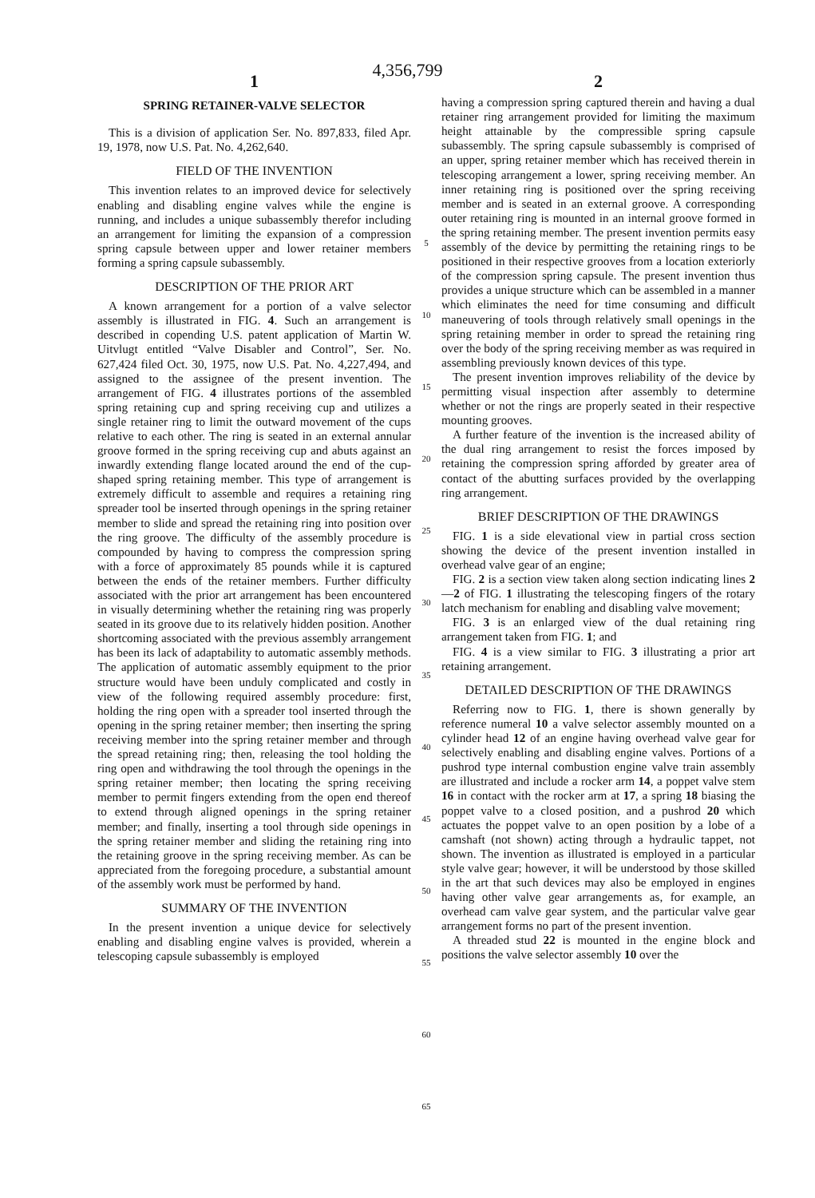4,356,799
1
SPRING RETAINER-VALVE SELECTOR
This is a division of application Ser. No. 897,833, filed Apr. 19, 1978, now U.S. Pat. No. 4,262,640.
FIELD OF THE INVENTION
This invention relates to an improved device for selectively enabling and disabling engine valves while the engine is running, and includes a unique subassembly therefor including an arrangement for limiting the expansion of a compression spring capsule between upper and lower retainer members forming a spring capsule subassembly.
DESCRIPTION OF THE PRIOR ART
A known arrangement for a portion of a valve selector assembly is illustrated in FIG. 4. Such an arrangement is described in copending U.S. patent application of Martin W. Uitvlugt entitled “Valve Disabler and Control”, Ser. No. 627,424 filed Oct. 30, 1975, now U.S. Pat. No. 4,227,494, and assigned to the assignee of the present invention. The arrangement of FIG. 4 illustrates portions of the assembled spring retaining cup and spring receiving cup and utilizes a single retainer ring to limit the outward movement of the cups relative to each other. The ring is seated in an external annular groove formed in the spring receiving cup and abuts against an inwardly extending flange located around the end of the cup-shaped spring retaining member. This type of arrangement is extremely difficult to assemble and requires a retaining ring spreader tool be inserted through openings in the spring retainer member to slide and spread the retaining ring into position over the ring groove. The difficulty of the assembly procedure is compounded by having to compress the compression spring with a force of approximately 85 pounds while it is captured between the ends of the retainer members. Further difficulty associated with the prior art arrangement has been encountered in visually determining whether the retaining ring was properly seated in its groove due to its relatively hidden position. Another shortcoming associated with the previous assembly arrangement has been its lack of adaptability to automatic assembly methods. The application of automatic assembly equipment to the prior structure would have been unduly complicated and costly in view of the following required assembly procedure: first, holding the ring open with a spreader tool inserted through the opening in the spring retainer member; then inserting the spring receiving member into the spring retainer member and through the spread retaining ring; then, releasing the tool holding the ring open and withdrawing the tool through the openings in the spring retainer member; then locating the spring receiving member to permit fingers extending from the open end thereof to extend through aligned openings in the spring retainer member; and finally, inserting a tool through side openings in the spring retainer member and sliding the retaining ring into the retaining groove in the spring receiving member. As can be appreciated from the foregoing procedure, a substantial amount of the assembly work must be performed by hand.
SUMMARY OF THE INVENTION
In the present invention a unique device for selectively enabling and disabling engine valves is provided, wherein a telescoping capsule subassembly is employed
5
10
15
20
25
30
35
40
45
50
55
60
65
2
having a compression spring captured therein and having a dual retainer ring arrangement provided for limiting the maximum height attainable by the compressible spring capsule subassembly. The spring capsule subassembly is comprised of an upper, spring retainer member which has received therein in telescoping arrangement a lower, spring receiving member. An inner retaining ring is positioned over the spring receiving member and is seated in an external groove. A corresponding outer retaining ring is mounted in an internal groove formed in the spring retaining member. The present invention permits easy assembly of the device by permitting the retaining rings to be positioned in their respective grooves from a location exteriorly of the compression spring capsule. The present invention thus provides a unique structure which can be assembled in a manner which eliminates the need for time consuming and difficult maneuvering of tools through relatively small openings in the spring retaining member in order to spread the retaining ring over the body of the spring receiving member as was required in assembling previously known devices of this type.
The present invention improves reliability of the device by permitting visual inspection after assembly to determine whether or not the rings are properly seated in their respective mounting grooves.
A further feature of the invention is the increased ability of the dual ring arrangement to resist the forces imposed by retaining the compression spring afforded by greater area of contact of the abutting surfaces provided by the overlapping ring arrangement.
BRIEF DESCRIPTION OF THE DRAWINGS
FIG. 1 is a side elevational view in partial cross section showing the device of the present invention installed in overhead valve gear of an engine;
FIG. 2 is a section view taken along section indicating lines 2—2 of FIG. 1 illustrating the telescoping fingers of the rotary latch mechanism for enabling and disabling valve movement;
FIG. 3 is an enlarged view of the dual retaining ring arrangement taken from FIG. 1; and
FIG. 4 is a view similar to FIG. 3 illustrating a prior art retaining arrangement.
DETAILED DESCRIPTION OF THE DRAWINGS
Referring now to FIG. 1, there is shown generally by reference numeral 10 a valve selector assembly mounted on a cylinder head 12 of an engine having overhead valve gear for selectively enabling and disabling engine valves. Portions of a pushrod type internal combustion engine valve train assembly are illustrated and include a rocker arm 14, a poppet valve stem 16 in contact with the rocker arm at 17, a spring 18 biasing the poppet valve to a closed position, and a pushrod 20 which actuates the poppet valve to an open position by a lobe of a camshaft (not shown) acting through a hydraulic tappet, not shown. The invention as illustrated is employed in a particular style valve gear; however, it will be understood by those skilled in the art that such devices may also be employed in engines having other valve gear arrangements as, for example, an overhead cam valve gear system, and the particular valve gear arrangement forms no part of the present invention.
A threaded stud 22 is mounted in the engine block and positions the valve selector assembly 10 over the